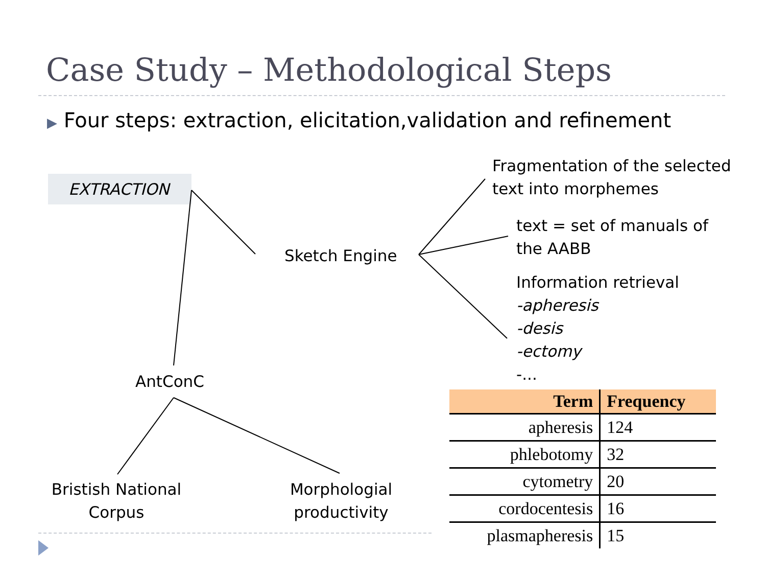Case Study – Methodological Steps
▶ Four steps: extraction, elicitation,validation and refinement
EXTRACTION
Sketch Engine
Fragmentation of the selected
text into morphemes
text = set of manuals of
the AABB
Information retrieval
-apheresis
-desis
-ectomy
-...
AntConC
Bristish National Corpus
Morphologial productivity
| Term | Frequency |
| --- | --- |
| apheresis | 124 |
| phlebotomy | 32 |
| cytometry | 20 |
| cordocentesis | 16 |
| plasmapheresis | 15 |